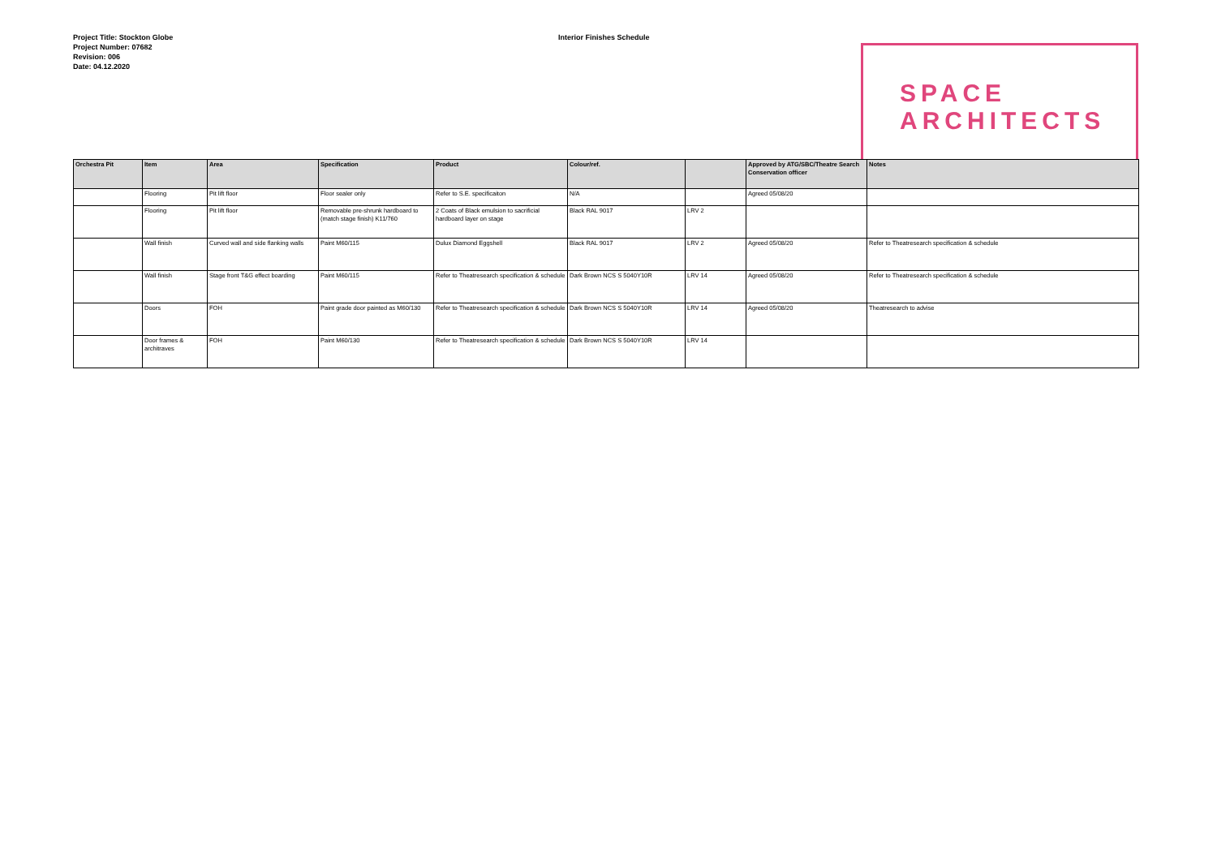Project Title: Stockton Globe
Project Number: 07682
Revision: 006
Date: 04.12.2020
Interior Finishes Schedule
SPACE
ARCHITECTS
| Orchestra Pit | Item | Area | Specification | Product | Colour/ref. | | Approved by ATG/SBC/Theatre Search Conservation officer | Notes |
| --- | --- | --- | --- | --- | --- | --- | --- | --- |
| | Flooring | Pit lift floor | Floor sealer only | Refer to S.E. specificaiton | N/A | | Agreed 05/08/20 | |
| | Flooring | Pit lift floor | Removable pre-shrunk hardboard to (match stage finish) K11/760 | 2 Coats of Black emulsion to sacrificial hardboard layer on stage | Black RAL 9017 | LRV 2 | | |
| | Wall finish | Curved wall and side flanking walls | Paint M60/115 | Dulux Diamond Eggshell | Black RAL 9017 | LRV 2 | Agreed 05/08/20 | Refer to Theatresearch specification & schedule |
| | Wall finish | Stage front T&G effect boarding | Paint M60/115 | Refer to Theatresearch specification & schedule | Dark Brown NCS S 5040Y10R | LRV 14 | Agreed 05/08/20 | Refer to Theatresearch specification & schedule |
| | Doors | FOH | Paint grade door painted as M60/130 | Refer to Theatresearch specification & schedule | Dark Brown NCS S 5040Y10R | LRV 14 | Agreed 05/08/20 | Theatresearch to advise |
| | Door frames & architraves | FOH | Paint M60/130 | Refer to Theatresearch specification & schedule | Dark Brown NCS S 5040Y10R | LRV 14 | | |